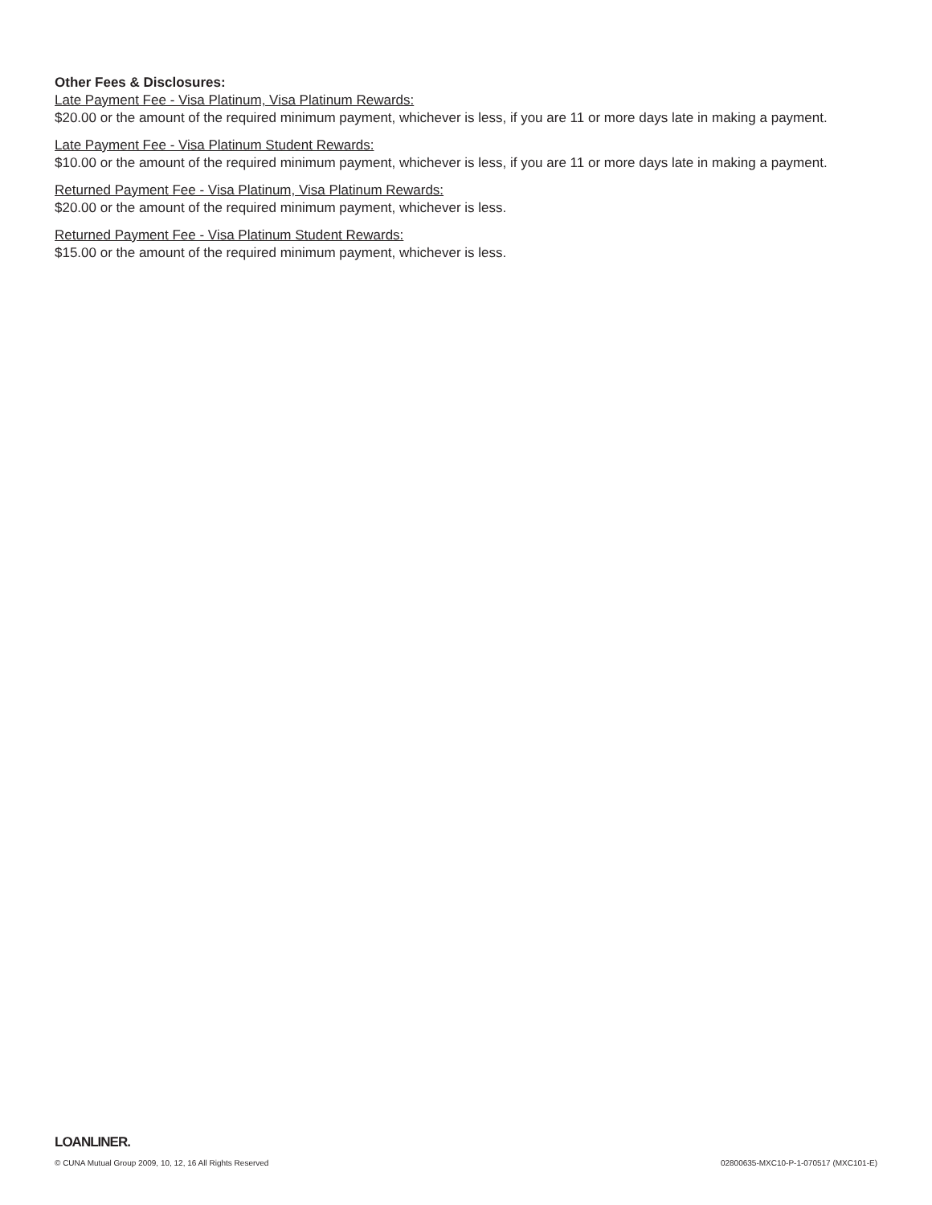Other Fees & Disclosures:
Late Payment Fee - Visa Platinum, Visa Platinum Rewards:
$20.00 or the amount of the required minimum payment, whichever is less, if you are 11 or more days late in making a payment.
Late Payment Fee - Visa Platinum Student Rewards:
$10.00 or the amount of the required minimum payment, whichever is less, if you are 11 or more days late in making a payment.
Returned Payment Fee - Visa Platinum, Visa Platinum Rewards:
$20.00 or the amount of the required minimum payment, whichever is less.
Returned Payment Fee - Visa Platinum Student Rewards:
$15.00 or the amount of the required minimum payment, whichever is less.
LOANLINER.
© CUNA Mutual Group 2009, 10, 12, 16 All Rights Reserved 02800635-MXC10-P-1-070517 (MXC101-E)